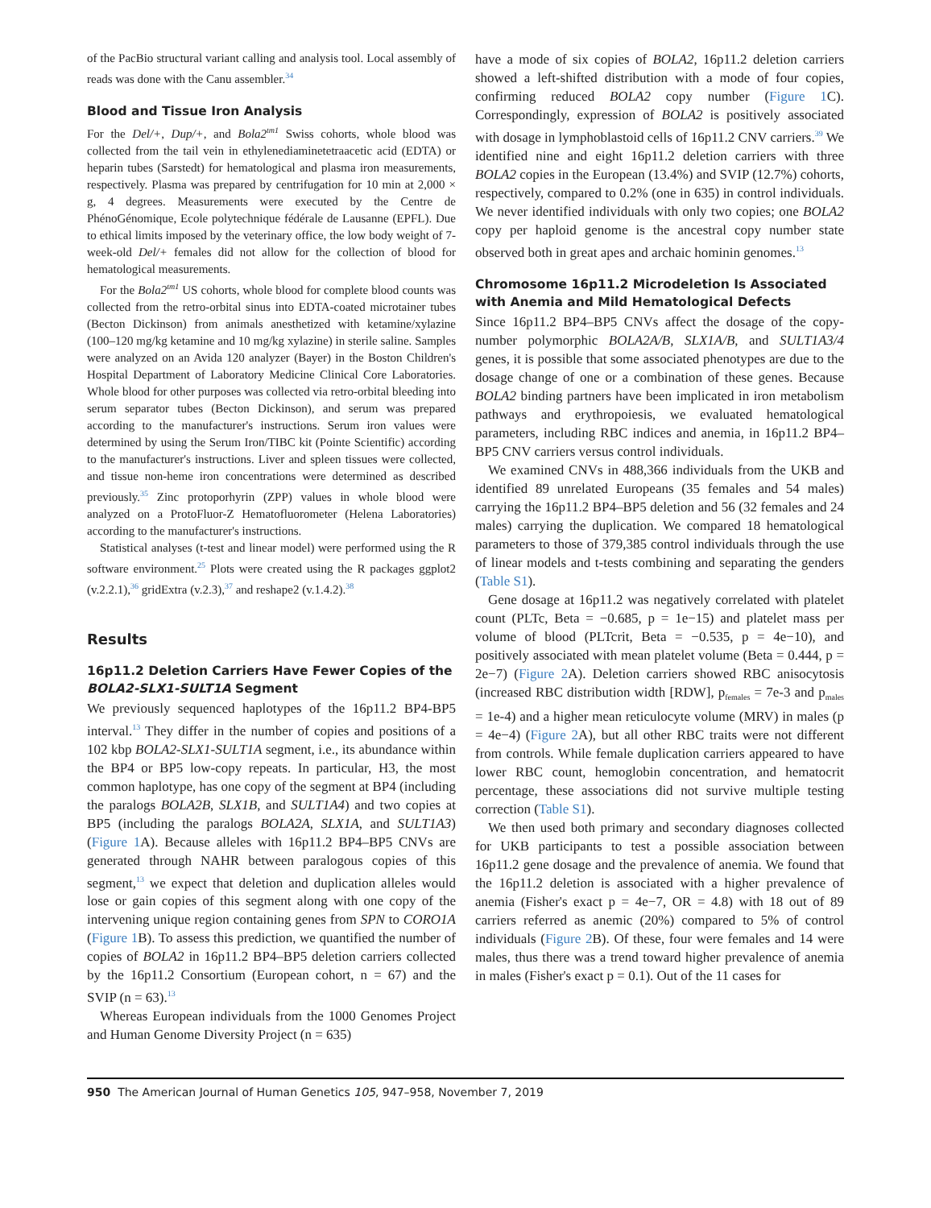of the PacBio structural variant calling and analysis tool. Local assembly of reads was done with the Canu assembler.<sup>34</sup>
Blood and Tissue Iron Analysis
For the Del/+, Dup/+, and Bola2<sup>tm1</sup> Swiss cohorts, whole blood was collected from the tail vein in ethylenediaminetetraacetic acid (EDTA) or heparin tubes (Sarstedt) for hematological and plasma iron measurements, respectively. Plasma was prepared by centrifugation for 10 min at 2,000 × g, 4 degrees. Measurements were executed by the Centre de PhénoGénomique, Ecole polytechnique fédérale de Lausanne (EPFL). Due to ethical limits imposed by the veterinary office, the low body weight of 7-week-old Del/+ females did not allow for the collection of blood for hematological measurements.
For the Bola2<sup>tm1</sup> US cohorts, whole blood for complete blood counts was collected from the retro-orbital sinus into EDTA-coated microtainer tubes (Becton Dickinson) from animals anesthetized with ketamine/xylazine (100–120 mg/kg ketamine and 10 mg/kg xylazine) in sterile saline. Samples were analyzed on an Avida 120 analyzer (Bayer) in the Boston Children's Hospital Department of Laboratory Medicine Clinical Core Laboratories. Whole blood for other purposes was collected via retro-orbital bleeding into serum separator tubes (Becton Dickinson), and serum was prepared according to the manufacturer's instructions. Serum iron values were determined by using the Serum Iron/TIBC kit (Pointe Scientific) according to the manufacturer's instructions. Liver and spleen tissues were collected, and tissue non-heme iron concentrations were determined as described previously.<sup>35</sup> Zinc protoporhyrin (ZPP) values in whole blood were analyzed on a ProtoFluor-Z Hematofluorometer (Helena Laboratories) according to the manufacturer's instructions.
Statistical analyses (t-test and linear model) were performed using the R software environment.<sup>25</sup> Plots were created using the R packages ggplot2 (v.2.2.1),<sup>36</sup> gridExtra (v.2.3),<sup>37</sup> and reshape2 (v.1.4.2).<sup>38</sup>
Results
16p11.2 Deletion Carriers Have Fewer Copies of the BOLA2-SLX1-SULT1A Segment
We previously sequenced haplotypes of the 16p11.2 BP4-BP5 interval.<sup>13</sup> They differ in the number of copies and positions of a 102 kbp BOLA2-SLX1-SULT1A segment, i.e., its abundance within the BP4 or BP5 low-copy repeats. In particular, H3, the most common haplotype, has one copy of the segment at BP4 (including the paralogs BOLA2B, SLX1B, and SULT1A4) and two copies at BP5 (including the paralogs BOLA2A, SLX1A, and SULT1A3) (Figure 1 A). Because alleles with 16p11.2 BP4–BP5 CNVs are generated through NAHR between paralogous copies of this segment,<sup>13</sup> we expect that deletion and duplication alleles would lose or gain copies of this segment along with one copy of the intervening unique region containing genes from SPN to CORO1A (Figure 1 B). To assess this prediction, we quantified the number of copies of BOLA2 in 16p11.2 BP4–BP5 deletion carriers collected by the 16p11.2 Consortium (European cohort, n = 67) and the SVIP (n = 63).<sup>13</sup>
Whereas European individuals from the 1000 Genomes Project and Human Genome Diversity Project (n = 635)
have a mode of six copies of BOLA2, 16p11.2 deletion carriers showed a left-shifted distribution with a mode of four copies, confirming reduced BOLA2 copy number (Figure 1 C). Correspondingly, expression of BOLA2 is positively associated with dosage in lymphoblastoid cells of 16p11.2 CNV carriers.<sup>39</sup> We identified nine and eight 16p11.2 deletion carriers with three BOLA2 copies in the European (13.4%) and SVIP (12.7%) cohorts, respectively, compared to 0.2% (one in 635) in control individuals. We never identified individuals with only two copies; one BOLA2 copy per haploid genome is the ancestral copy number state observed both in great apes and archaic hominin genomes.<sup>13</sup>
Chromosome 16p11.2 Microdeletion Is Associated with Anemia and Mild Hematological Defects
Since 16p11.2 BP4–BP5 CNVs affect the dosage of the copy-number polymorphic BOLA2A/B, SLX1A/B, and SULT1A3/4 genes, it is possible that some associated phenotypes are due to the dosage change of one or a combination of these genes. Because BOLA2 binding partners have been implicated in iron metabolism pathways and erythropoiesis, we evaluated hematological parameters, including RBC indices and anemia, in 16p11.2 BP4–BP5 CNV carriers versus control individuals.
We examined CNVs in 488,366 individuals from the UKB and identified 89 unrelated Europeans (35 females and 54 males) carrying the 16p11.2 BP4–BP5 deletion and 56 (32 females and 24 males) carrying the duplication. We compared 18 hematological parameters to those of 379,385 control individuals through the use of linear models and t-tests combining and separating the genders (Table S1).
Gene dosage at 16p11.2 was negatively correlated with platelet count (PLTc, Beta = −0.685, p = 1e−15) and platelet mass per volume of blood (PLTcrit, Beta = −0.535, p = 4e−10), and positively associated with mean platelet volume (Beta = 0.444, p = 2e−7) (Figure 2 A). Deletion carriers showed RBC anisocytosis (increased RBC distribution width [RDW], p<sub>females</sub> = 7e-3 and p<sub>males</sub> = 1e-4) and a higher mean reticulocyte volume (MRV) in males (p = 4e−4) (Figure 2 A), but all other RBC traits were not different from controls. While female duplication carriers appeared to have lower RBC count, hemoglobin concentration, and hematocrit percentage, these associations did not survive multiple testing correction (Table S1).
We then used both primary and secondary diagnoses collected for UKB participants to test a possible association between 16p11.2 gene dosage and the prevalence of anemia. We found that the 16p11.2 deletion is associated with a higher prevalence of anemia (Fisher's exact p = 4e−7, OR = 4.8) with 18 out of 89 carriers referred as anemic (20%) compared to 5% of control individuals (Figure 2 B). Of these, four were females and 14 were males, thus there was a trend toward higher prevalence of anemia in males (Fisher's exact p = 0.1). Out of the 11 cases for
950 The American Journal of Human Genetics 105, 947–958, November 7, 2019